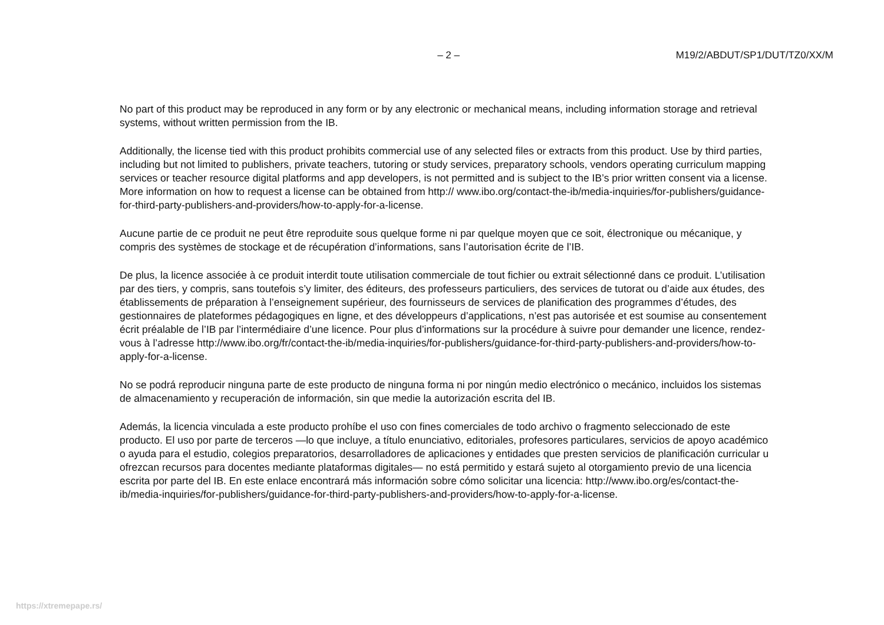– 2 – M19/2/ABDUT/SP1/DUT/TZ0/XX/M
No part of this product may be reproduced in any form or by any electronic or mechanical means, including information storage and retrieval systems, without written permission from the IB.
Additionally, the license tied with this product prohibits commercial use of any selected files or extracts from this product. Use by third parties, including but not limited to publishers, private teachers, tutoring or study services, preparatory schools, vendors operating curriculum mapping services or teacher resource digital platforms and app developers, is not permitted and is subject to the IB’s prior written consent via a license. More information on how to request a license can be obtained from http:// www.ibo.org/contact-the-ib/media-inquiries/for-publishers/guidance-for-third-party-publishers-and-providers/how-to-apply-for-a-license.
Aucune partie de ce produit ne peut être reproduite sous quelque forme ni par quelque moyen que ce soit, électronique ou mécanique, y compris des systèmes de stockage et de récupération d’informations, sans l’autorisation écrite de l’IB.
De plus, la licence associée à ce produit interdit toute utilisation commerciale de tout fichier ou extrait sélectionné dans ce produit. L’utilisation par des tiers, y compris, sans toutefois s’y limiter, des éditeurs, des professeurs particuliers, des services de tutorat ou d’aide aux études, des établissements de préparation à l’enseignement supérieur, des fournisseurs de services de planification des programmes d’études, des gestionnaires de plateformes pédagogiques en ligne, et des développeurs d’applications, n’est pas autorisée et est soumise au consentement écrit préalable de l’IB par l’intermédiaire d’une licence. Pour plus d’informations sur la procédure à suivre pour demander une licence, rendez-vous à l’adresse http://www.ibo.org/fr/contact-the-ib/media-inquiries/for-publishers/guidance-for-third-party-publishers-and-providers/how-to-apply-for-a-license.
No se podrá reproducir ninguna parte de este producto de ninguna forma ni por ningún medio electrónico o mecánico, incluidos los sistemas de almacenamiento y recuperación de información, sin que medie la autorización escrita del IB.
Además, la licencia vinculada a este producto prohíbe el uso con fines comerciales de todo archivo o fragmento seleccionado de este producto. El uso por parte de terceros —lo que incluye, a título enunciativo, editoriales, profesores particulares, servicios de apoyo académico o ayuda para el estudio, colegios preparatorios, desarrolladores de aplicaciones y entidades que presten servicios de planificación curricular u ofrezcan recursos para docentes mediante plataformas digitales— no está permitido y estará sujeto al otorgamiento previo de una licencia escrita por parte del IB. En este enlace encontrará más información sobre cómo solicitar una licencia: http://www.ibo.org/es/contact-the-ib/media-inquiries/for-publishers/guidance-for-third-party-publishers-and-providers/how-to-apply-for-a-license.
https://xtremepape.rs/